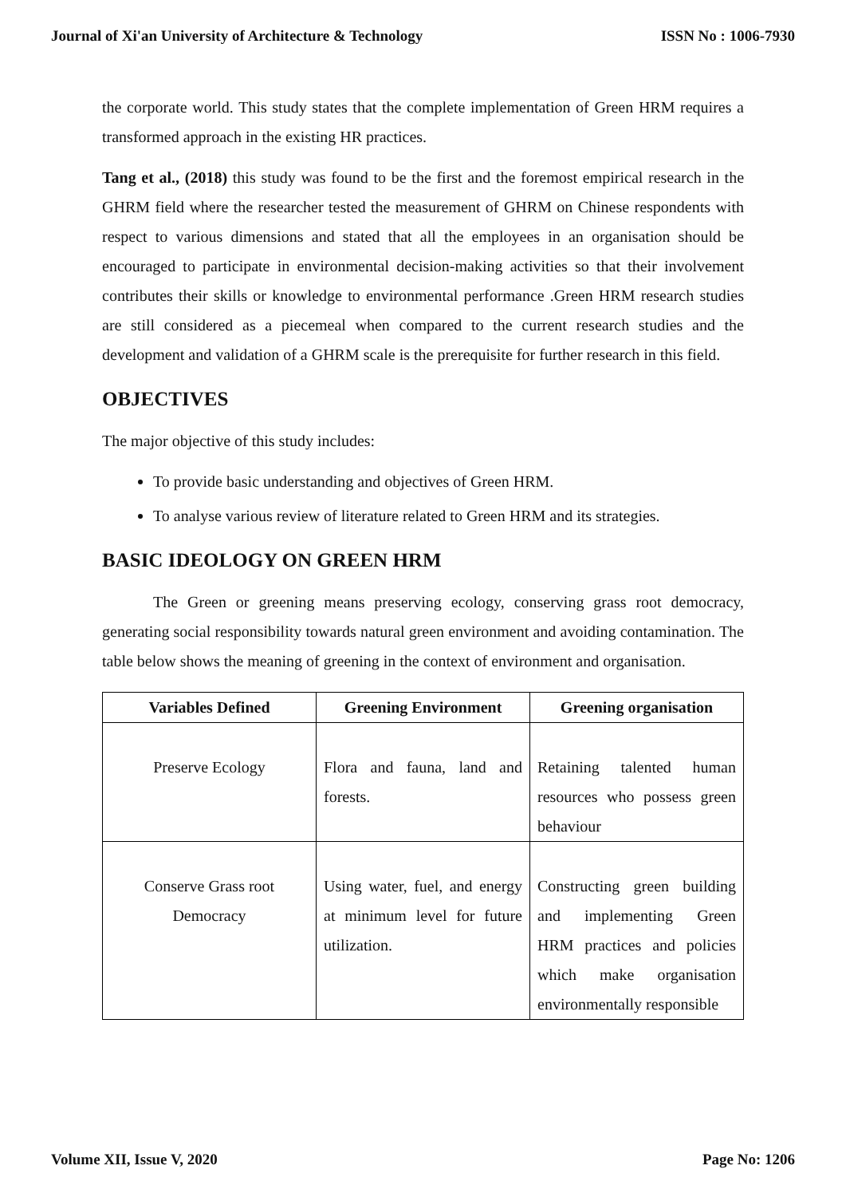Journal of Xi'an University of Architecture & Technology ISSN No : 1006-7930
the corporate world. This study states that the complete implementation of Green HRM requires a transformed approach in the existing HR practices.
Tang et al., (2018) this study was found to be the first and the foremost empirical research in the GHRM field where the researcher tested the measurement of GHRM on Chinese respondents with respect to various dimensions and stated that all the employees in an organisation should be encouraged to participate in environmental decision-making activities so that their involvement contributes their skills or knowledge to environmental performance .Green HRM research studies are still considered as a piecemeal when compared to the current research studies and the development and validation of a GHRM scale is the prerequisite for further research in this field.
OBJECTIVES
The major objective of this study includes:
To provide basic understanding and objectives of Green HRM.
To analyse various review of literature related to Green HRM and its strategies.
BASIC IDEOLOGY ON GREEN HRM
The Green or greening means preserving ecology, conserving grass root democracy, generating social responsibility towards natural green environment and avoiding contamination. The table below shows the meaning of greening in the context of environment and organisation.
| Variables Defined | Greening Environment | Greening organisation |
| --- | --- | --- |
| Preserve Ecology | Flora and fauna, land and forests. | Retaining talented human resources who possess green behaviour |
| Conserve Grass root Democracy | Using water, fuel, and energy at minimum level for future utilization. | Constructing green building and implementing Green HRM practices and policies which make organisation environmentally responsible |
Volume XII, Issue V, 2020 Page No: 1206